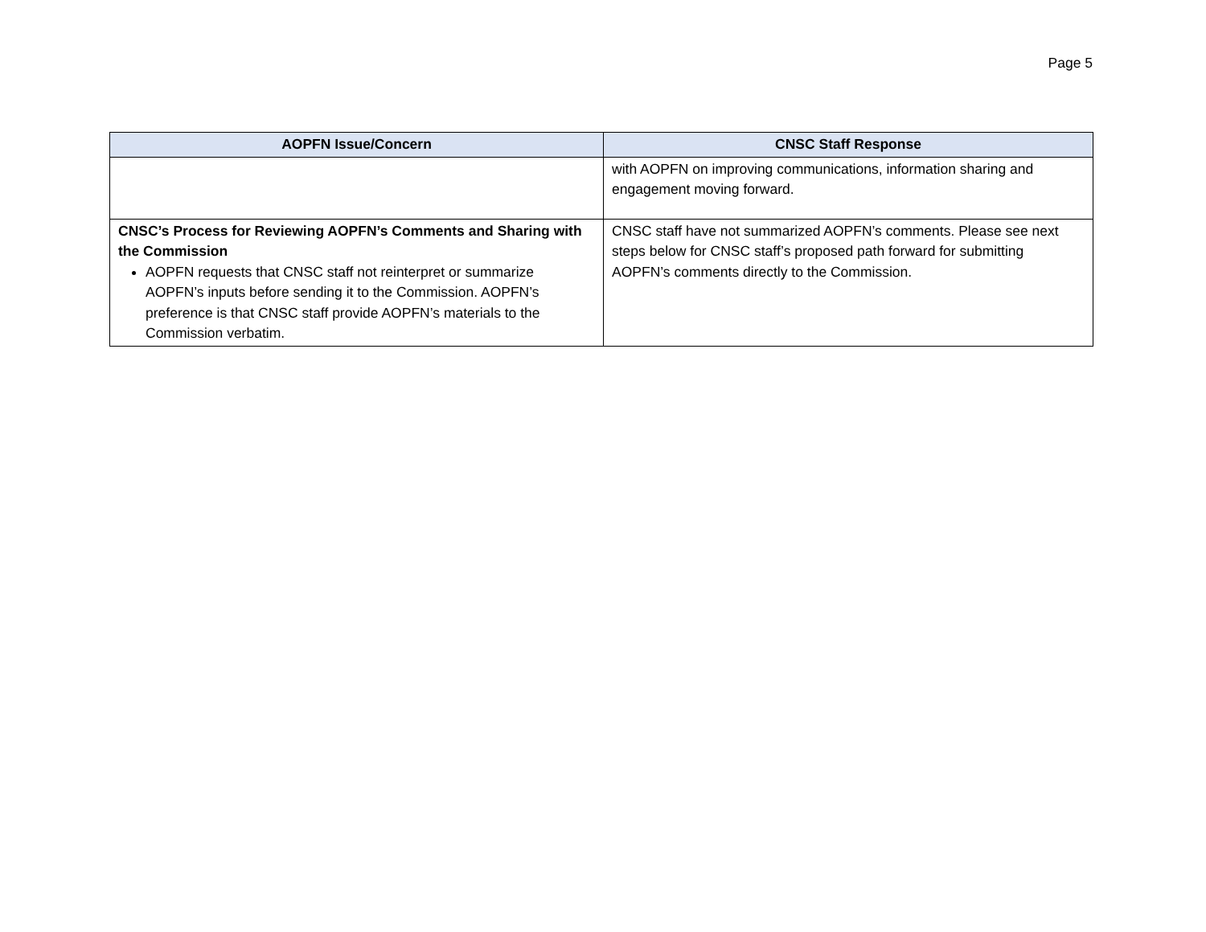Page 5
| AOPFN Issue/Concern | CNSC Staff Response |
| --- | --- |
| | with AOPFN on improving communications, information sharing and engagement moving forward. |
| CNSC’s Process for Reviewing AOPFN’s Comments and Sharing with the Commission AOPFN requests that CNSC staff not reinterpret or summarize AOPFN’s inputs before sending it to the Commission. AOPFN’s preference is that CNSC staff provide AOPFN’s materials to the Commission verbatim. | CNSC staff have not summarized AOPFN’s comments. Please see next steps below for CNSC staff’s proposed path forward for submitting AOPFN’s comments directly to the Commission. |